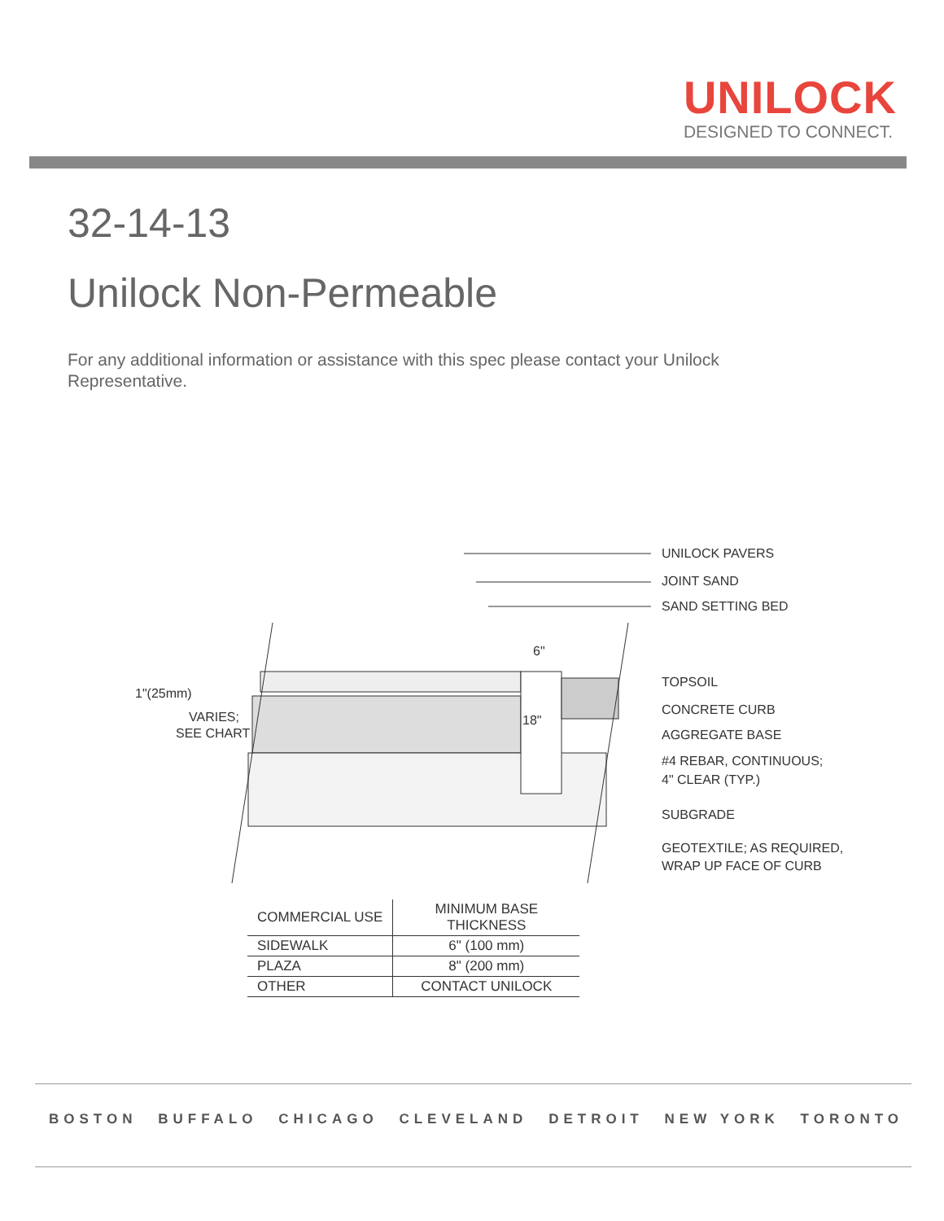UNILOCK
DESIGNED TO CONNECT.
32-14-13
Unilock Non-Permeable
For any additional information or assistance with this spec please contact your Unilock Representative.
UNILOCK PAVERS
JOINT SAND
SAND SETTING BED
TOPSOIL
CONCRETE CURB
AGGREGATE BASE
#4 REBAR, CONTINUOUS;
4" CLEAR (TYP.)
SUBGRADE
GEOTEXTILE; AS REQUIRED,
WRAP UP FACE OF CURB
1"(25mm)
VARIES;
SEE CHART
6"
18"
| COMMERCIAL USE | MINIMUM BASE THICKNESS |
| --- | --- |
| SIDEWALK | 6" (100 mm) |
| PLAZA | 8" (200 mm) |
| OTHER | CONTACT UNILOCK |
BOSTON BUFFALO CHICAGO CLEVELAND DETROIT NEW YORK TORONTO